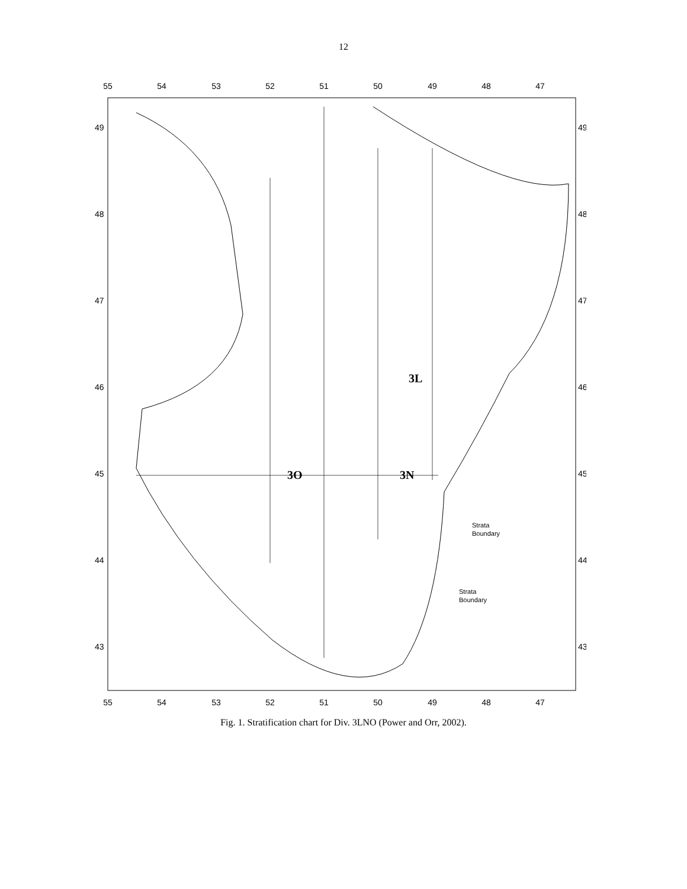12
55
54
53
52
51
50
49
48
47
55
54
53
52
51
50
49
48
47
49
48
47
46
45
44
43
49
48
47
46
45
44
43
3L
3O
3N
Strata
Boundary
Strata
Boundary
Fig. 1. Stratification chart for Div. 3LNO (Power and Orr, 2002).